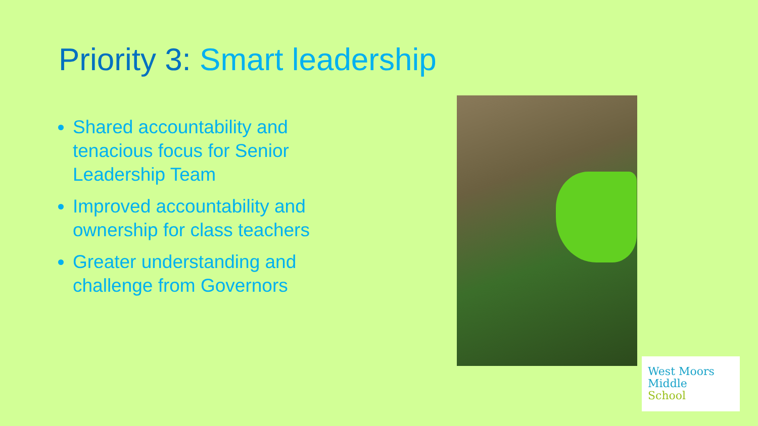Priority 3: Smart leadership
Shared accountability and tenacious focus for Senior Leadership Team
Improved accountability and ownership for class teachers
Greater understanding and challenge from Governors
West Moors
Middle
School